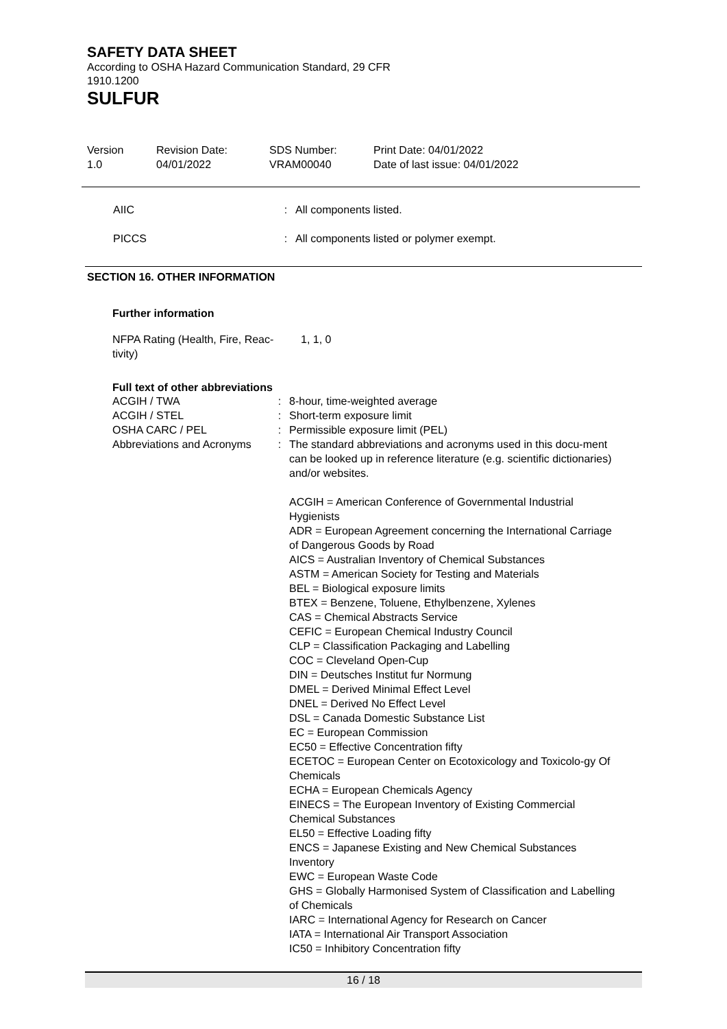SAFETY DATA SHEET
According to OSHA Hazard Communication Standard, 29 CFR
1910.1200
SULFUR
Version
1.0
Revision Date:
04/01/2022
SDS Number:
VRAM00040
Print Date: 04/01/2022
Date of last issue: 04/01/2022
AIIC : All components listed.
PICCS : All components listed or polymer exempt.
SECTION 16. OTHER INFORMATION
Further information
NFPA Rating (Health, Fire, Reac-
tivity)
1, 1, 0
Full text of other abbreviations
ACGIH / TWA : 8-hour, time-weighted average
ACGIH / STEL : Short-term exposure limit
OSHA CARC / PEL : Permissible exposure limit (PEL)
Abbreviations and Acronyms
: The standard abbreviations and acronyms used in this docu-ment can be looked up in reference literature (e.g. scientific dictionaries) and/or websites.
ACGIH = American Conference of Governmental Industrial Hygienists
ADR = European Agreement concerning the International Carriage of Dangerous Goods by Road
AICS = Australian Inventory of Chemical Substances
ASTM = American Society for Testing and Materials
BEL = Biological exposure limits
BTEX = Benzene, Toluene, Ethylbenzene, Xylenes
CAS = Chemical Abstracts Service
CEFIC = European Chemical Industry Council
CLP = Classification Packaging and Labelling
COC = Cleveland Open-Cup
DIN = Deutsches Institut fur Normung
DMEL = Derived Minimal Effect Level
DNEL = Derived No Effect Level
DSL = Canada Domestic Substance List
EC = European Commission
EC50 = Effective Concentration fifty
ECETOC = European Center on Ecotoxicology and Toxicolo-gy Of Chemicals
ECHA = European Chemicals Agency
EINECS = The European Inventory of Existing Commercial Chemical Substances
EL50 = Effective Loading fifty
ENCS = Japanese Existing and New Chemical Substances Inventory
EWC = European Waste Code
GHS = Globally Harmonised System of Classification and Labelling of Chemicals
IARC = International Agency for Research on Cancer
IATA = International Air Transport Association
IC50 = Inhibitory Concentration fifty
16 / 18